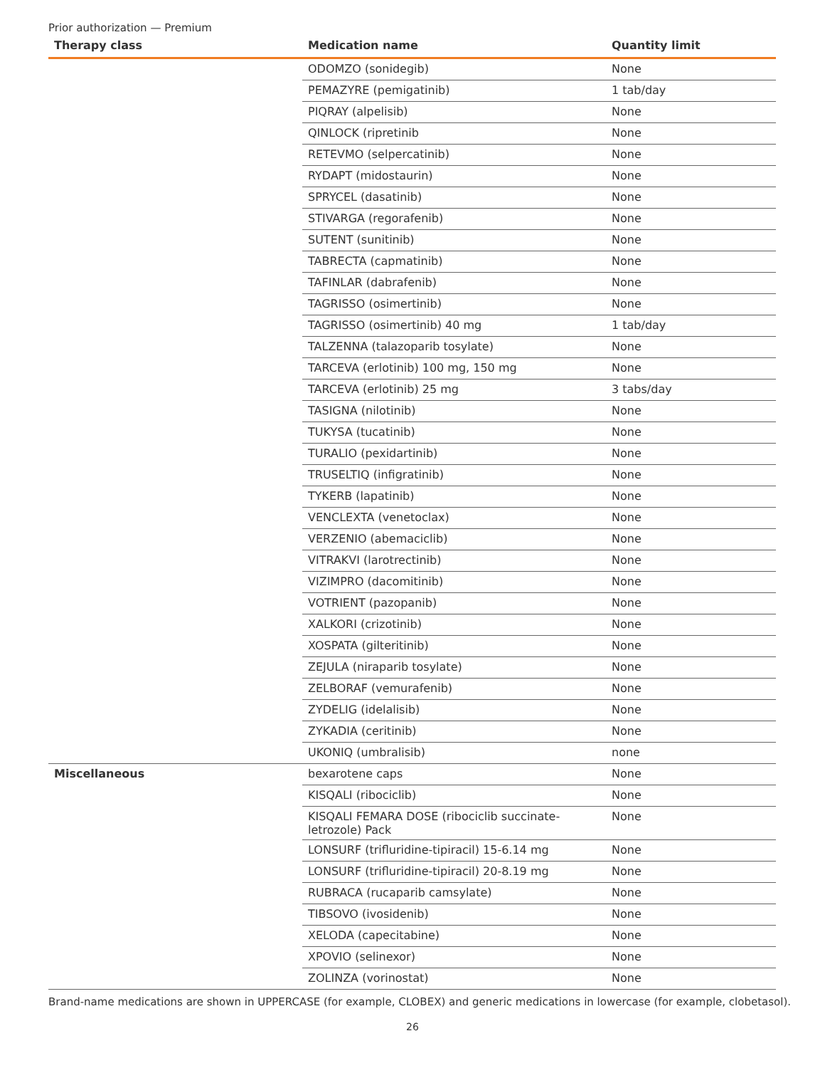Prior authorization — Premium
| Therapy class | Medication name | Quantity limit |
| --- | --- | --- |
| | ODOMZO (sonidegib) | None |
| | PEMAZYRE (pemigatinib) | 1 tab/day |
| | PIQRAY (alpelisib) | None |
| | QINLOCK (ripretinib | None |
| | RETEVMO (selpercatinib) | None |
| | RYDAPT (midostaurin) | None |
| | SPRYCEL (dasatinib) | None |
| | STIVARGA (regorafenib) | None |
| | SUTENT (sunitinib) | None |
| | TABRECTA (capmatinib) | None |
| | TAFINLAR (dabrafenib) | None |
| | TAGRISSO (osimertinib) | None |
| | TAGRISSO (osimertinib) 40 mg | 1 tab/day |
| | TALZENNA (talazoparib tosylate) | None |
| | TARCEVA (erlotinib) 100 mg, 150 mg | None |
| | TARCEVA (erlotinib) 25 mg | 3 tabs/day |
| | TASIGNA (nilotinib) | None |
| | TUKYSA (tucatinib) | None |
| | TURALIO (pexidartinib) | None |
| | TRUSELTIQ (infigratinib) | None |
| | TYKERB (lapatinib) | None |
| | VENCLEXTA (venetoclax) | None |
| | VERZENIO (abemaciclib) | None |
| | VITRAKVI (larotrectinib) | None |
| | VIZIMPRO (dacomitinib) | None |
| | VOTRIENT (pazopanib) | None |
| | XALKORI (crizotinib) | None |
| | XOSPATA (gilteritinib) | None |
| | ZEJULA (niraparib tosylate) | None |
| | ZELBORAF (vemurafenib) | None |
| | ZYDELIG (idelalisib) | None |
| | ZYKADIA (ceritinib) | None |
| | UKONIQ (umbralisib) | none |
| Miscellaneous | bexarotene caps | None |
| | KISQALI (ribociclib) | None |
| | KISQALI FEMARA DOSE (ribociclib succinate- letrozole) Pack | None |
| | LONSURF (trifluridine-tipiracil) 15-6.14 mg | None |
| | LONSURF (trifluridine-tipiracil) 20-8.19 mg | None |
| | RUBRACA (rucaparib camsylate) | None |
| | TIBSOVO (ivosidenib) | None |
| | XELODA (capecitabine) | None |
| | XPOVIO (selinexor) | None |
| | ZOLINZA (vorinostat) | None |
Brand-name medications are shown in UPPERCASE (for example, CLOBEX) and generic medications in lowercase (for example, clobetasol).
26